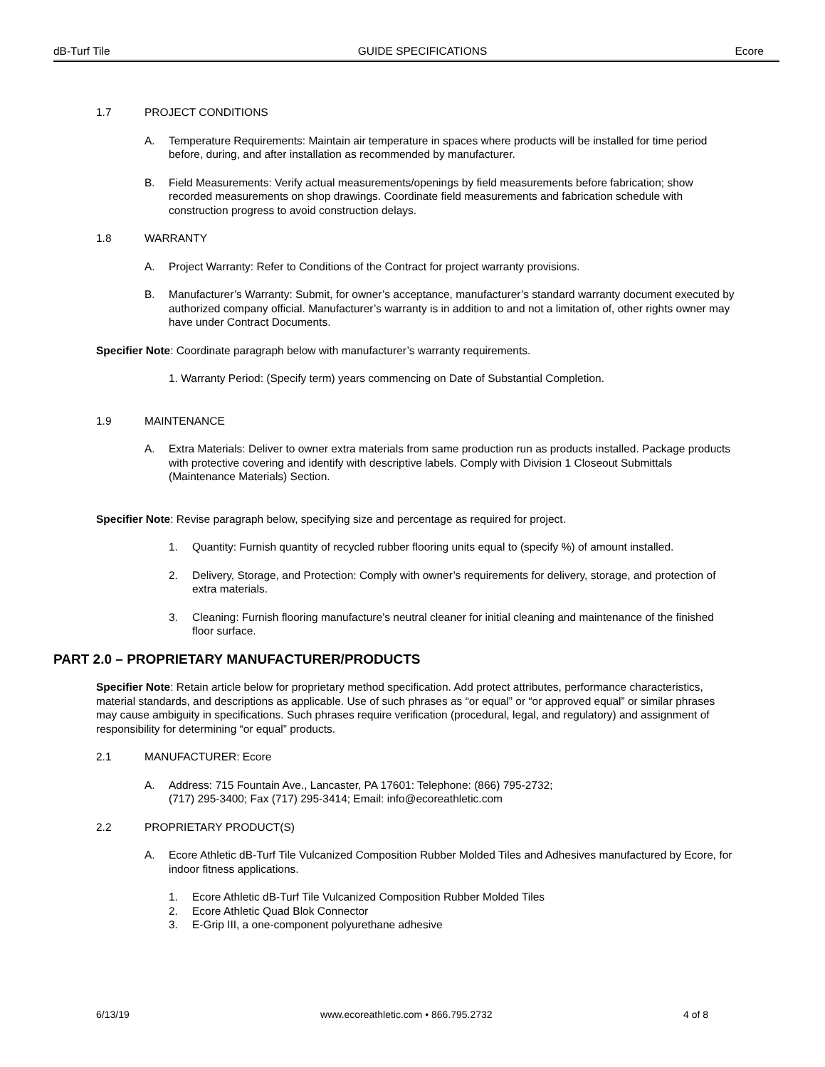dB-Turf Tile GUIDE SPECIFICATIONS Ecore
1.7 PROJECT CONDITIONS
A. Temperature Requirements: Maintain air temperature in spaces where products will be installed for time period before, during, and after installation as recommended by manufacturer.
B. Field Measurements: Verify actual measurements/openings by field measurements before fabrication; show recorded measurements on shop drawings. Coordinate field measurements and fabrication schedule with construction progress to avoid construction delays.
1.8 WARRANTY
A. Project Warranty: Refer to Conditions of the Contract for project warranty provisions.
B. Manufacturer’s Warranty: Submit, for owner’s acceptance, manufacturer’s standard warranty document executed by authorized company official. Manufacturer’s warranty is in addition to and not a limitation of, other rights owner may have under Contract Documents.
Specifier Note: Coordinate paragraph below with manufacturer’s warranty requirements.
1. Warranty Period: (Specify term) years commencing on Date of Substantial Completion.
1.9 MAINTENANCE
A. Extra Materials: Deliver to owner extra materials from same production run as products installed. Package products with protective covering and identify with descriptive labels. Comply with Division 1 Closeout Submittals (Maintenance Materials) Section.
Specifier Note: Revise paragraph below, specifying size and percentage as required for project.
1. Quantity: Furnish quantity of recycled rubber flooring units equal to (specify %) of amount installed.
2. Delivery, Storage, and Protection: Comply with owner’s requirements for delivery, storage, and protection of extra materials.
3. Cleaning: Furnish flooring manufacture’s neutral cleaner for initial cleaning and maintenance of the finished floor surface.
PART 2.0 – PROPRIETARY MANUFACTURER/PRODUCTS
Specifier Note: Retain article below for proprietary method specification. Add protect attributes, performance characteristics, material standards, and descriptions as applicable. Use of such phrases as “or equal” or “or approved equal” or similar phrases may cause ambiguity in specifications. Such phrases require verification (procedural, legal, and regulatory) and assignment of responsibility for determining “or equal” products.
2.1 MANUFACTURER: Ecore
A. Address: 715 Fountain Ave., Lancaster, PA 17601: Telephone: (866) 795-2732;
(717) 295-3400; Fax (717) 295-3414; Email: info@ecoreathletic.com
2.2 PROPRIETARY PRODUCT(S)
A. Ecore Athletic dB-Turf Tile Vulcanized Composition Rubber Molded Tiles and Adhesives manufactured by Ecore, for indoor fitness applications.
1. Ecore Athletic dB-Turf Tile Vulcanized Composition Rubber Molded Tiles
2. Ecore Athletic Quad Blok Connector
3. E-Grip III, a one-component polyurethane adhesive
6/13/19 www.ecoreathletic.com • 866.795.2732 4 of 8